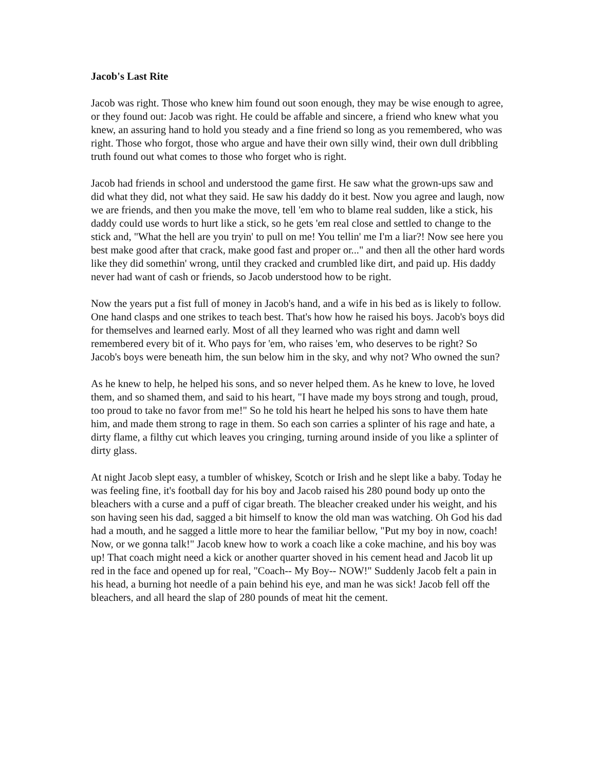Jacob's Last Rite
Jacob was right. Those who knew him found out soon enough, they may be wise enough to agree, or they found out: Jacob was right. He could be affable and sincere, a friend who knew what you knew, an assuring hand to hold you steady and a fine friend so long as you remembered, who was right. Those who forgot, those who argue and have their own silly wind, their own dull dribbling truth found out what comes to those who forget who is right.
Jacob had friends in school and understood the game first. He saw what the grown-ups saw and did what they did, not what they said. He saw his daddy do it best. Now you agree and laugh, now we are friends, and then you make the move, tell 'em who to blame real sudden, like a stick, his daddy could use words to hurt like a stick, so he gets 'em real close and settled to change to the stick and, "What the hell are you tryin' to pull on me! You tellin' me I'm a liar?! Now see here you best make good after that crack, make good fast and proper or..." and then all the other hard words like they did somethin' wrong, until they cracked and crumbled like dirt, and paid up. His daddy never had want of cash or friends, so Jacob understood how to be right.
Now the years put a fist full of money in Jacob's hand, and a wife in his bed as is likely to follow. One hand clasps and one strikes to teach best. That's how how he raised his boys. Jacob's boys did for themselves and learned early. Most of all they learned who was right and damn well remembered every bit of it. Who pays for 'em, who raises 'em, who deserves to be right? So Jacob's boys were beneath him, the sun below him in the sky, and why not? Who owned the sun?
As he knew to help, he helped his sons, and so never helped them. As he knew to love, he loved them, and so shamed them, and said to his heart, "I have made my boys strong and tough, proud, too proud to take no favor from me!" So he told his heart he helped his sons to have them hate him, and made them strong to rage in them. So each son carries a splinter of his rage and hate, a dirty flame, a filthy cut which leaves you cringing, turning around inside of you like a splinter of dirty glass.
At night Jacob slept easy, a tumbler of whiskey, Scotch or Irish and he slept like a baby. Today he was feeling fine, it's football day for his boy and Jacob raised his 280 pound body up onto the bleachers with a curse and a puff of cigar breath. The bleacher creaked under his weight, and his son having seen his dad, sagged a bit himself to know the old man was watching. Oh God his dad had a mouth, and he sagged a little more to hear the familiar bellow, "Put my boy in now, coach! Now, or we gonna talk!" Jacob knew how to work a coach like a coke machine, and his boy was up! That coach might need a kick or another quarter shoved in his cement head and Jacob lit up red in the face and opened up for real, "Coach-- My Boy-- NOW!" Suddenly Jacob felt a pain in his head, a burning hot needle of a pain behind his eye, and man he was sick! Jacob fell off the bleachers, and all heard the slap of 280 pounds of meat hit the cement.